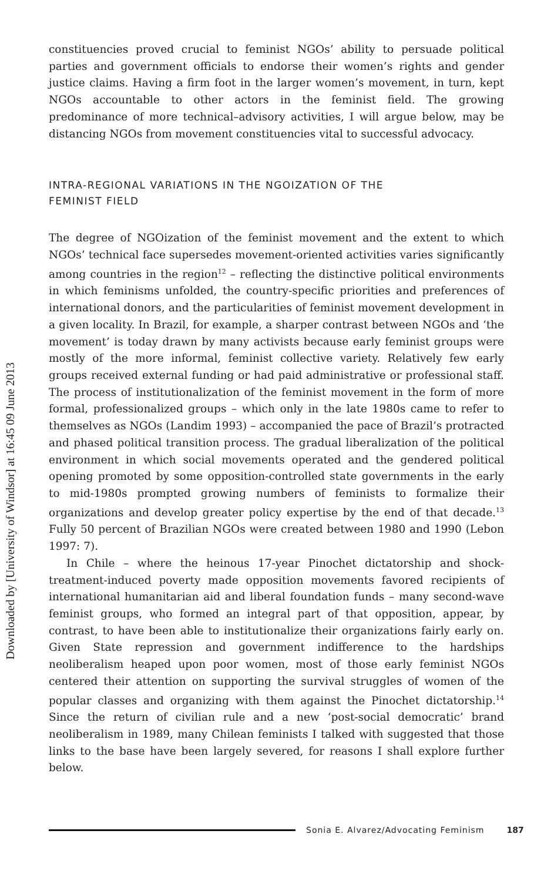Downloaded by [University of Windsor] at 16:45 09 June 2013
constituencies proved crucial to feminist NGOs’ ability to persuade political parties and government officials to endorse their women’s rights and gender justice claims. Having a firm foot in the larger women’s movement, in turn, kept NGOs accountable to other actors in the feminist field. The growing predominance of more technical–advisory activities, I will argue below, may be distancing NGOs from movement constituencies vital to successful advocacy.
INTRA-REGIONAL VARIATIONS IN THE NGOIZATION OF THE
FEMINIST FIELD
The degree of NGOization of the feminist movement and the extent to which NGOs’ technical face supersedes movement-oriented activities varies significantly among countries in the region<sup>12</sup> – reflecting the distinctive political environments in which feminisms unfolded, the country-specific priorities and preferences of international donors, and the particularities of feminist movement development in a given locality. In Brazil, for example, a sharper contrast between NGOs and ‘the movement’ is today drawn by many activists because early feminist groups were mostly of the more informal, feminist collective variety. Relatively few early groups received external funding or had paid administrative or professional staff. The process of institutionalization of the feminist movement in the form of more formal, professionalized groups – which only in the late 1980s came to refer to themselves as NGOs (Landim 1993) – accompanied the pace of Brazil’s protracted and phased political transition process. The gradual liberalization of the political environment in which social movements operated and the gendered political opening promoted by some opposition-controlled state governments in the early to mid-1980s prompted growing numbers of feminists to formalize their organizations and develop greater policy expertise by the end of that decade.<sup>13</sup> Fully 50 percent of Brazilian NGOs were created between 1980 and 1990 (Lebon 1997: 7).
In Chile – where the heinous 17-year Pinochet dictatorship and shock-treatment-induced poverty made opposition movements favored recipients of international humanitarian aid and liberal foundation funds – many second-wave feminist groups, who formed an integral part of that opposition, appear, by contrast, to have been able to institutionalize their organizations fairly early on. Given State repression and government indifference to the hardships neoliberalism heaped upon poor women, most of those early feminist NGOs centered their attention on supporting the survival struggles of women of the popular classes and organizing with them against the Pinochet dictatorship.<sup>14</sup> Since the return of civilian rule and a new ‘post-social democratic’ brand neoliberalism in 1989, many Chilean feminists I talked with suggested that those links to the base have been largely severed, for reasons I shall explore further below.
Sonia E. Alvarez/Advocating Feminism 187